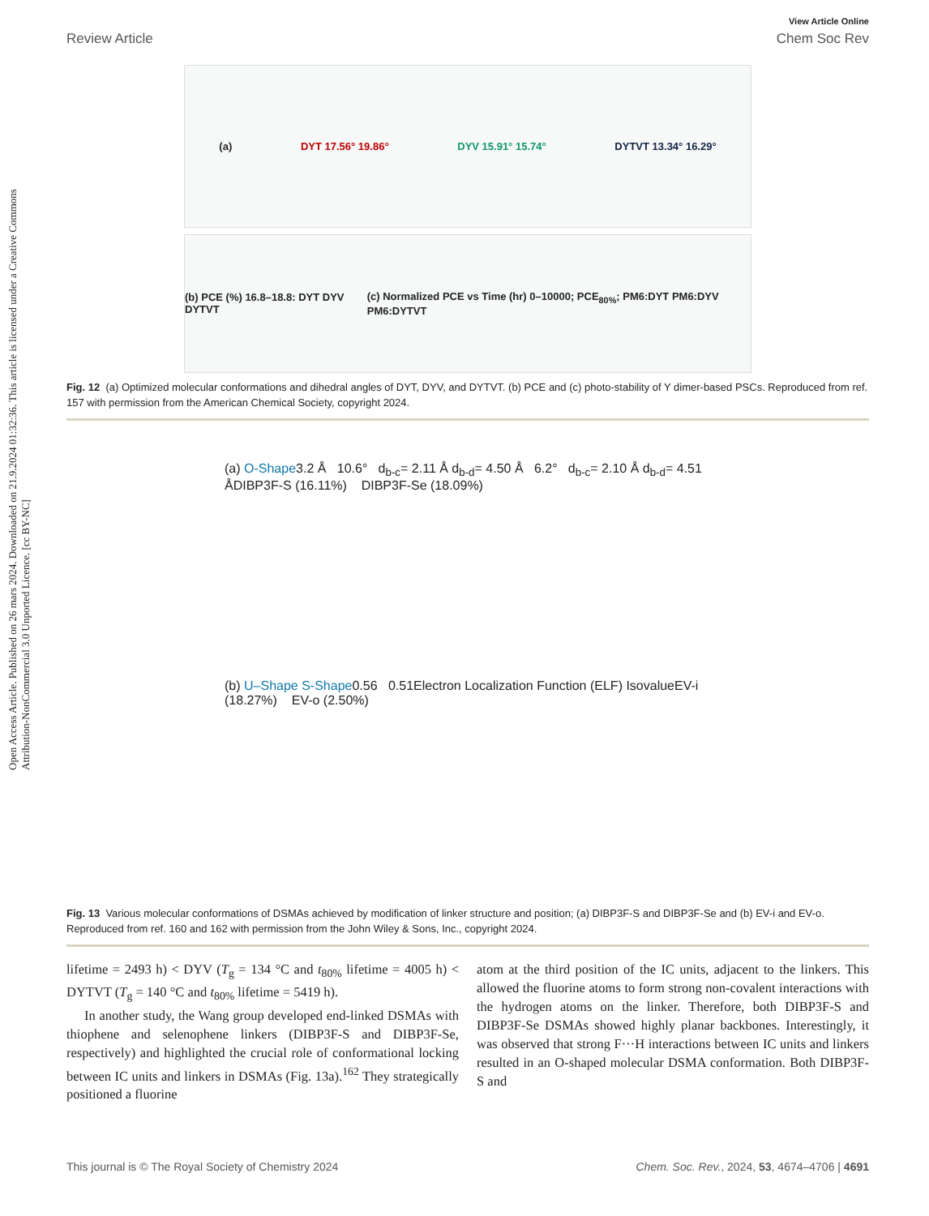Open Access Article. Published on 26 mars 2024. Downloaded on 21.9.2024 01:32:36. This article is licensed under a Creative Commons Attribution-NonCommercial 3.0 Unported Licence. [cc BY-NC]
View Article Online
Review Article Chem Soc Rev
(a) DYT 17.56° 19.86° DYV 15.91° 15.74° DYTVT 13.34° 16.29°
(b) PCE (%) 16.8–18.8: DYT DYV DYTVT (c) Normalized PCE vs Time (hr) 0–10000; PCE<sub>80%</sub>; PM6:DYT PM6:DYV PM6:DYTVT
Fig. 12 (a) Optimized molecular conformations and dihedral angles of DYT, DYV, and DYTVT. (b) PCE and (c) photo-stability of Y dimer-based PSCs. Reproduced from ref. 157 with permission from the American Chemical Society, copyright 2024.
(a) O-Shape 3.2 Å 10.6° d<sub>b-c</sub>= 2.11 Å d<sub>b-d</sub>= 4.50 Å 6.2° d<sub>b-c</sub>= 2.10 Å d<sub>b-d</sub>= 4.51 Å DIBP3F-S (16.11%) DIBP3F-Se (18.09%)
(b) U–Shape S-Shape 0.56 0.51 Electron Localization Function (ELF) Isovalue EV-i (18.27%) EV-o (2.50%)
Fig. 13 Various molecular conformations of DSMAs achieved by modification of linker structure and position; (a) DIBP3F-S and DIBP3F-Se and (b) EV-i and EV-o. Reproduced from ref. 160 and 162 with permission from the John Wiley & Sons, Inc., copyright 2024.
lifetime = 2493 h) < DYV (T<sub>g</sub> = 134 °C and t<sub>80%</sub> lifetime = 4005 h) < DYTVT (T<sub>g</sub> = 140 °C and t<sub>80%</sub> lifetime = 5419 h).
In another study, the Wang group developed end-linked DSMAs with thiophene and selenophene linkers (DIBP3F-S and DIBP3F-Se, respectively) and highlighted the crucial role of conformational locking between IC units and linkers in DSMAs (Fig. 13a).<sup>162</sup> They strategically positioned a fluorine
atom at the third position of the IC units, adjacent to the linkers. This allowed the fluorine atoms to form strong non-covalent interactions with the hydrogen atoms on the linker. Therefore, both DIBP3F-S and DIBP3F-Se DSMAs showed highly planar backbones. Interestingly, it was observed that strong F···H interactions between IC units and linkers resulted in an O-shaped molecular DSMA conformation. Both DIBP3F-S and
This journal is © The Royal Society of Chemistry 2024 Chem. Soc. Rev., 2024, 53, 4674–4706 | 4691